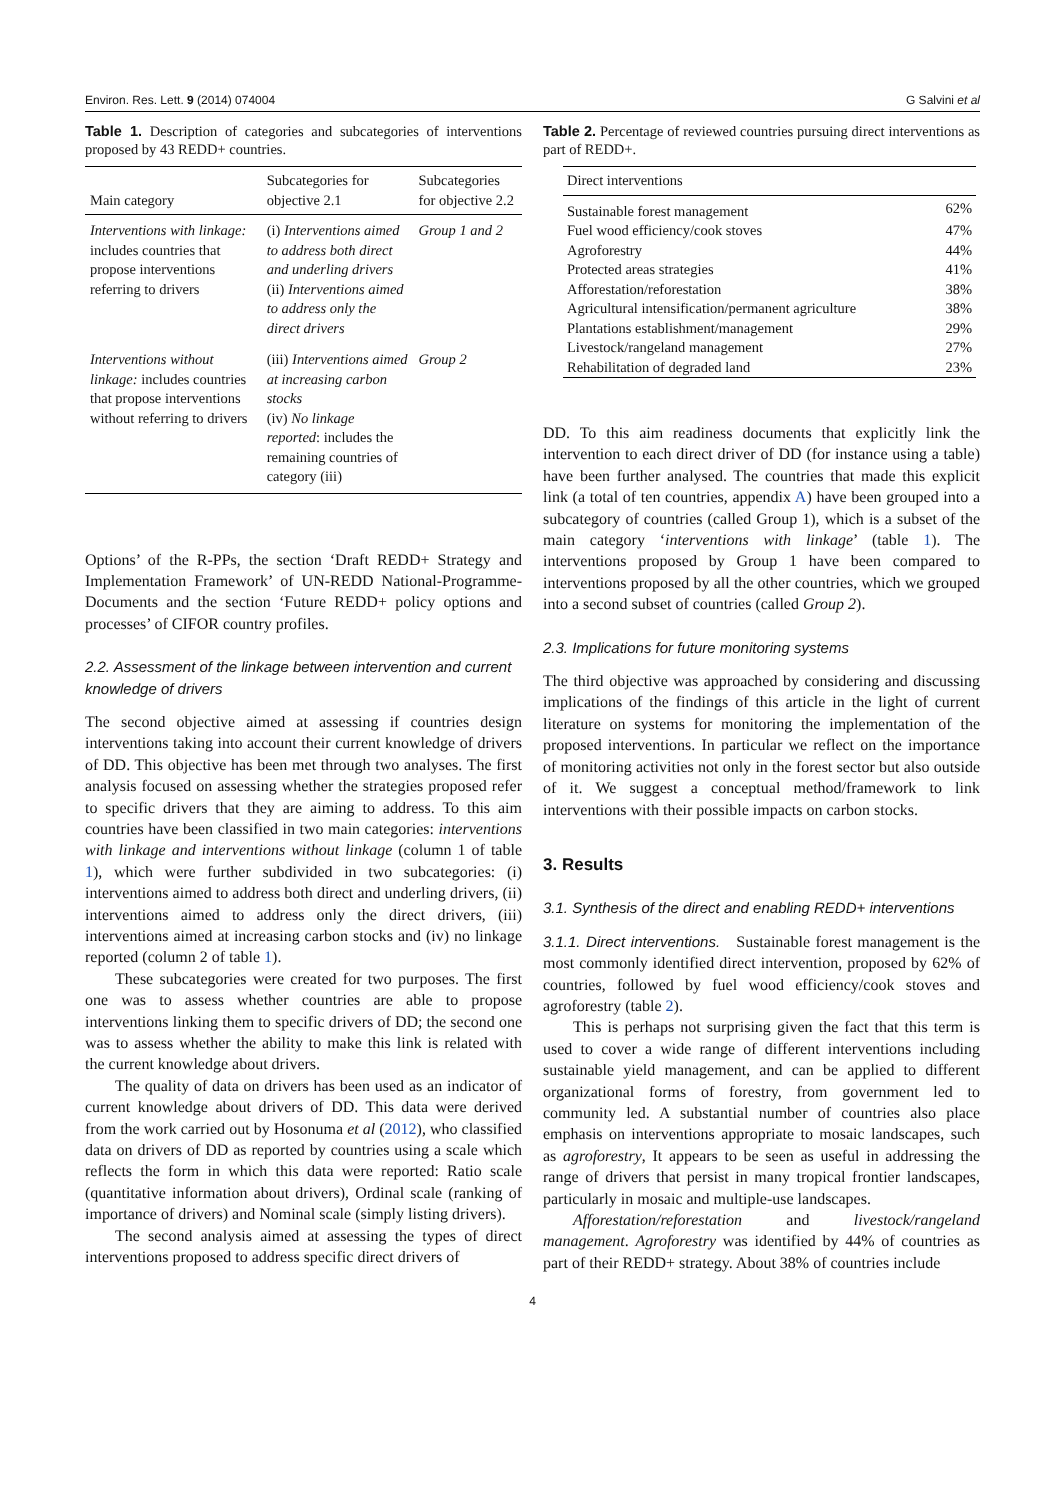Environ. Res. Lett. 9 (2014) 074004 G Salvini et al
Table 1. Description of categories and subcategories of interventions proposed by 43 REDD+ countries.
| Main category | Subcategories for objective 2.1 | Subcategories for objective 2.2 |
| --- | --- | --- |
| Interventions with linkage: includes countries that propose interventions referring to drivers | (i) Interventions aimed to address both direct and underling drivers (ii) Interventions aimed to address only the direct drivers | Group 1 and 2 |
| Interventions without linkage: includes countries that propose interventions without referring to drivers | (iii) Interventions aimed at increasing carbon stocks (iv) No linkage reported : includes the remaining countries of category (iii) | Group 2 |
Options’ of the R-PPs, the section ‘Draft REDD+ Strategy and Implementation Framework’ of UN-REDD National-Programme-Documents and the section ‘Future REDD+ policy options and processes’ of CIFOR country profiles.
2.2. Assessment of the linkage between intervention and current knowledge of drivers
The second objective aimed at assessing if countries design interventions taking into account their current knowledge of drivers of DD. This objective has been met through two analyses. The first analysis focused on assessing whether the strategies proposed refer to specific drivers that they are aiming to address. To this aim countries have been classified in two main categories: interventions with linkage and interventions without linkage (column 1 of table 1), which were further subdivided in two subcategories: (i) interventions aimed to address both direct and underling drivers, (ii) interventions aimed to address only the direct drivers, (iii) interventions aimed at increasing carbon stocks and (iv) no linkage reported (column 2 of table 1).
These subcategories were created for two purposes. The first one was to assess whether countries are able to propose interventions linking them to specific drivers of DD; the second one was to assess whether the ability to make this link is related with the current knowledge about drivers.
The quality of data on drivers has been used as an indicator of current knowledge about drivers of DD. This data were derived from the work carried out by Hosonuma et al (2012), who classified data on drivers of DD as reported by countries using a scale which reflects the form in which this data were reported: Ratio scale (quantitative information about drivers), Ordinal scale (ranking of importance of drivers) and Nominal scale (simply listing drivers).
The second analysis aimed at assessing the types of direct interventions proposed to address specific direct drivers of
Table 2. Percentage of reviewed countries pursuing direct interventions as part of REDD+.
| Direct interventions | |
| --- | --- |
| Sustainable forest management | 62% |
| Fuel wood efficiency/cook stoves | 47% |
| Agroforestry | 44% |
| Protected areas strategies | 41% |
| Afforestation/reforestation | 38% |
| Agricultural intensification/permanent agriculture | 38% |
| Plantations establishment/management | 29% |
| Livestock/rangeland management | 27% |
| Rehabilitation of degraded land | 23% |
DD. To this aim readiness documents that explicitly link the intervention to each direct driver of DD (for instance using a table) have been further analysed. The countries that made this explicit link (a total of ten countries, appendix A) have been grouped into a subcategory of countries (called Group 1), which is a subset of the main category ‘interventions with linkage’ (table 1). The interventions proposed by Group 1 have been compared to interventions proposed by all the other countries, which we grouped into a second subset of countries (called Group 2).
2.3. Implications for future monitoring systems
The third objective was approached by considering and discussing implications of the findings of this article in the light of current literature on systems for monitoring the implementation of the proposed interventions. In particular we reflect on the importance of monitoring activities not only in the forest sector but also outside of it. We suggest a conceptual method/framework to link interventions with their possible impacts on carbon stocks.
3. Results
3.1. Synthesis of the direct and enabling REDD+ interventions
3.1.1. Direct interventions. Sustainable forest management is the most commonly identified direct intervention, proposed by 62% of countries, followed by fuel wood efficiency/cook stoves and agroforestry (table 2).
This is perhaps not surprising given the fact that this term is used to cover a wide range of different interventions including sustainable yield management, and can be applied to different organizational forms of forestry, from government led to community led. A substantial number of countries also place emphasis on interventions appropriate to mosaic landscapes, such as agroforestry, It appears to be seen as useful in addressing the range of drivers that persist in many tropical frontier landscapes, particularly in mosaic and multiple-use landscapes.
Afforestation/reforestation and livestock/rangeland management. Agroforestry was identified by 44% of countries as part of their REDD+ strategy. About 38% of countries include
4